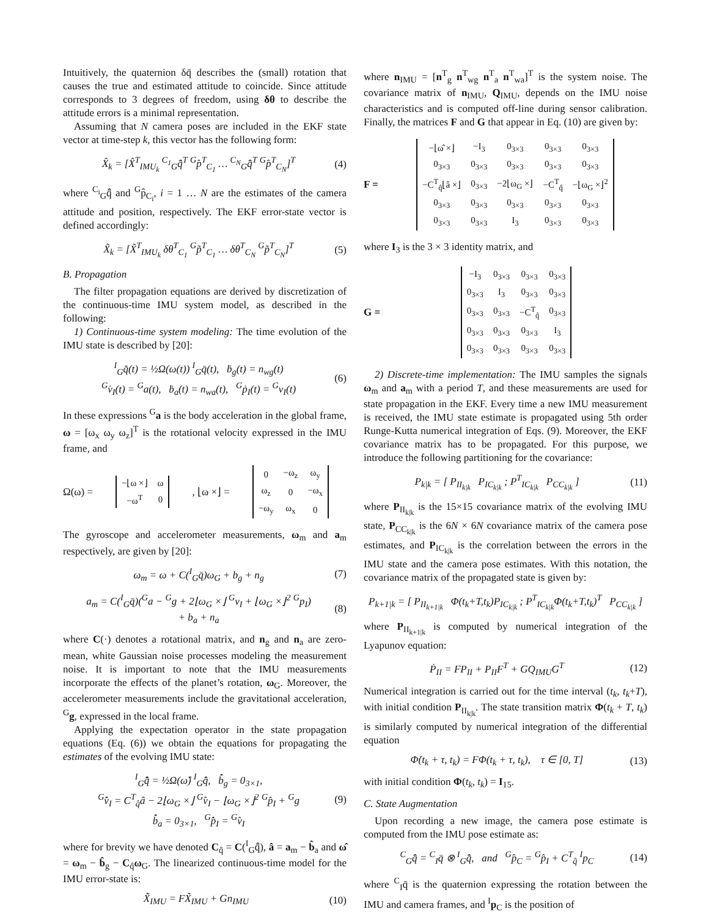Intuitively, the quaternion δq̄ describes the (small) rotation that causes the true and estimated attitude to coincide. Since attitude corresponds to 3 degrees of freedom, using δθ to describe the attitude errors is a minimal representation.
Assuming that N camera poses are included in the EKF state vector at time-step k, this vector has the following form:
X̂<sub>k</sub> = [X̂<sup>T</sup><sub>IMU<sub>k</sub></sub> <sup>C<sub>1</sub></sup><sub>G</sub>q̄̂<sup>T</sup> <sup>G</sup>p̂<sup>T</sup><sub>C<sub>1</sub></sub> … <sup>C<sub>N</sub></sup><sub>G</sub>q̄̂<sup>T</sup> <sup>G</sup>p̂<sup>T</sup><sub>C<sub>N</sub></sub>]<sup>T</sup> (4)
where <sup>C<sub>i</sub></sup><sub>G</sub>q̄̂ and <sup>G</sup>p̂<sub>C<sub>i</sub></sub>, i = 1 … N are the estimates of the camera attitude and position, respectively. The EKF error-state vector is defined accordingly:
X̃<sub>k</sub> = [X̃<sup>T</sup><sub>IMU<sub>k</sub></sub> δθ<sup>T</sup><sub>C<sub>1</sub></sub> <sup>G</sup>p̃<sup>T</sup><sub>C<sub>1</sub></sub> … δθ<sup>T</sup><sub>C<sub>N</sub></sub> <sup>G</sup>p̃<sup>T</sup><sub>C<sub>N</sub></sub>]<sup>T</sup> (5)
B. Propagation
The filter propagation equations are derived by discretization of the continuous-time IMU system model, as described in the following:
1) Continuous-time system modeling: The time evolution of the IMU state is described by [20]:
<sup>I</sup><sub>G</sub>q̄̇(t) = ½Ω(ω(t)) <sup>I</sup><sub>G</sub>q̄(t), ḃ<sub>g</sub>(t) = n<sub>wg</sub>(t)
<sup>G</sup>v̇<sub>I</sub>(t) = <sup>G</sup>a(t), ḃ<sub>a</sub>(t) = n<sub>wa</sub>(t), <sup>G</sup>ṗ<sub>I</sub>(t) = <sup>G</sup>v<sub>I</sub>(t) (6)
In these expressions <sup>G</sup>a is the body acceleration in the global frame, ω = [ω<sub>x</sub> ω<sub>y</sub> ω<sub>z</sub>]<sup>T</sup> is the rotational velocity expressed in the IMU frame, and
Ω(ω) =
| −⌊ω ×⌋ | ω |
| −ω<sup>T</sup> | 0 |
, ⌊ω ×⌋ =
| 0 | −ω<sub>z</sub> | ω<sub>y</sub> |
| ω<sub>z</sub> | 0 | −ω<sub>x</sub> |
| −ω<sub>y</sub> | ω<sub>x</sub> | 0 |
The gyroscope and accelerometer measurements, ω<sub>m</sub> and a<sub>m</sub> respectively, are given by [20]:
ω<sub>m</sub> = ω + C(<sup>I</sup><sub>G</sub>q̄)ω<sub>G</sub> + b<sub>g</sub> + n<sub>g</sub> (7)
a<sub>m</sub> = C(<sup>I</sup><sub>G</sub>q̄)(<sup>G</sup>a − <sup>G</sup>g + 2⌊ω<sub>G</sub> ×⌋ <sup>G</sup>v<sub>I</sub> + ⌊ω<sub>G</sub> ×⌋<sup>2</sup> <sup>G</sup>p<sub>I</sub>)
+ b<sub>a</sub> + n<sub>a</sub> (8)
where C(·) denotes a rotational matrix, and n<sub>g</sub> and n<sub>a</sub> are zero-mean, white Gaussian noise processes modeling the measurement noise. It is important to note that the IMU measurements incorporate the effects of the planet’s rotation, ω<sub>G</sub>. Moreover, the accelerometer measurements include the gravitational acceleration, <sup>G</sup>g, expressed in the local frame.
Applying the expectation operator in the state propagation equations (Eq. (6)) we obtain the equations for propagating the estimates of the evolving IMU state:
<sup>I</sup><sub>G</sub>q̄̂̇ = ½Ω(ω̂) <sup>I</sup><sub>G</sub>q̄̂, b̂̇<sub>g</sub> = 0<sub>3×1</sub>,
<sup>G</sup>v̂̇<sub>I</sub> = C<sup>T</sup><sub>q̂</sub>â − 2⌊ω<sub>G</sub> ×⌋ <sup>G</sup>v̂<sub>I</sub> − ⌊ω<sub>G</sub> ×⌋<sup>2</sup> <sup>G</sup>p̂<sub>I</sub> + <sup>G</sup>g
b̂̇<sub>a</sub> = 0<sub>3×1</sub>, <sup>G</sup>p̂̇<sub>I</sub> = <sup>G</sup>v̂<sub>I</sub> (9)
where for brevity we have denoted C<sub>q̂</sub> = C(<sup>I</sup><sub>G</sub>q̄̂), â = a<sub>m</sub> − b̂<sub>a</sub> and ω̂ = ω<sub>m</sub> − b̂<sub>g</sub> − C<sub>q̂</sub>ω<sub>G</sub>. The linearized continuous-time model for the IMU error-state is:
X̃̇<sub>IMU</sub> = FX̃<sub>IMU</sub> + Gn<sub>IMU</sub> (10)
where n<sub>IMU</sub> = [n<sup>T</sup><sub>g</sub> n<sup>T</sup><sub>wg</sub> n<sup>T</sup><sub>a</sub> n<sup>T</sup><sub>wa</sub>]<sup>T</sup> is the system noise. The covariance matrix of n<sub>IMU</sub>, Q<sub>IMU</sub>, depends on the IMU noise characteristics and is computed off-line during sensor calibration. Finally, the matrices F and G that appear in Eq. (10) are given by:
F =
| −⌊ω̂ ×⌋ | −I<sub>3</sub> | 0<sub>3×3</sub> | 0<sub>3×3</sub> | 0<sub>3×3</sub> |
| 0<sub>3×3</sub> | 0<sub>3×3</sub> | 0<sub>3×3</sub> | 0<sub>3×3</sub> | 0<sub>3×3</sub> |
| −C<sup>T</sup><sub>q̂</sub>⌊â ×⌋ | 0<sub>3×3</sub> | −2⌊ω<sub>G</sub> ×⌋ | −C<sup>T</sup><sub>q̂</sub> | −⌊ω<sub>G</sub> ×⌋<sup>2</sup> |
| 0<sub>3×3</sub> | 0<sub>3×3</sub> | 0<sub>3×3</sub> | 0<sub>3×3</sub> | 0<sub>3×3</sub> |
| 0<sub>3×3</sub> | 0<sub>3×3</sub> | I<sub>3</sub> | 0<sub>3×3</sub> | 0<sub>3×3</sub> |
where I<sub>3</sub> is the 3 × 3 identity matrix, and
G =
| −I<sub>3</sub> | 0<sub>3×3</sub> | 0<sub>3×3</sub> | 0<sub>3×3</sub> |
| 0<sub>3×3</sub> | I<sub>3</sub> | 0<sub>3×3</sub> | 0<sub>3×3</sub> |
| 0<sub>3×3</sub> | 0<sub>3×3</sub> | −C<sup>T</sup><sub>q̂</sub> | 0<sub>3×3</sub> |
| 0<sub>3×3</sub> | 0<sub>3×3</sub> | 0<sub>3×3</sub> | I<sub>3</sub> |
| 0<sub>3×3</sub> | 0<sub>3×3</sub> | 0<sub>3×3</sub> | 0<sub>3×3</sub> |
2) Discrete-time implementation: The IMU samples the signals ω<sub>m</sub> and a<sub>m</sub> with a period T, and these measurements are used for state propagation in the EKF. Every time a new IMU measurement is received, the IMU state estimate is propagated using 5th order Runge-Kutta numerical integration of Eqs. (9). Moreover, the EKF covariance matrix has to be propagated. For this purpose, we introduce the following partitioning for the covariance:
P<sub>k|k</sub> = [ P<sub>II<sub>k|k</sub></sub> P<sub>IC<sub>k|k</sub></sub> ; P<sup>T</sup><sub>IC<sub>k|k</sub></sub> P<sub>CC<sub>k|k</sub></sub> ] (11)
where P<sub>II<sub>k|k</sub></sub> is the 15×15 covariance matrix of the evolving IMU state, P<sub>CC<sub>k|k</sub></sub> is the 6N × 6N covariance matrix of the camera pose estimates, and P<sub>IC<sub>k|k</sub></sub> is the correlation between the errors in the IMU state and the camera pose estimates. With this notation, the covariance matrix of the propagated state is given by:
P<sub>k+1|k</sub> = [ P<sub>II<sub>k+1|k</sub></sub> Φ(t<sub>k</sub>+T,t<sub>k</sub>)P<sub>IC<sub>k|k</sub></sub> ; P<sup>T</sup><sub>IC<sub>k|k</sub></sub>Φ(t<sub>k</sub>+T,t<sub>k</sub>)<sup>T</sup> P<sub>CC<sub>k|k</sub></sub> ]
where P<sub>II<sub>k+1|k</sub></sub> is computed by numerical integration of the Lyapunov equation:
Ṗ<sub>II</sub> = FP<sub>II</sub> + P<sub>II</sub>F<sup>T</sup> + GQ<sub>IMU</sub>G<sup>T</sup> (12)
Numerical integration is carried out for the time interval (t<sub>k</sub>, t<sub>k</sub>+T), with initial condition P<sub>II<sub>k|k</sub></sub>. The state transition matrix Φ(t<sub>k</sub> + T, t<sub>k</sub>) is similarly computed by numerical integration of the differential equation
Φ̇(t<sub>k</sub> + τ, t<sub>k</sub>) = FΦ(t<sub>k</sub> + τ, t<sub>k</sub>), τ ∈ [0, T] (13)
with initial condition Φ(t<sub>k</sub>, t<sub>k</sub>) = I<sub>15</sub>.
C. State Augmentation
Upon recording a new image, the camera pose estimate is computed from the IMU pose estimate as:
<sup>C</sup><sub>G</sub>q̄̂ = <sup>C</sup><sub>I</sub>q̄ ⊗ <sup>I</sup><sub>G</sub>q̄̂, and <sup>G</sup>p̂<sub>C</sub> = <sup>G</sup>p̂<sub>I</sub> + C<sup>T</sup><sub>q̂</sub> <sup>I</sup>p<sub>C</sub> (14)
where <sup>C</sup><sub>I</sub>q̄ is the quaternion expressing the rotation between the IMU and camera frames, and <sup>I</sup>p<sub>C</sub> is the position of